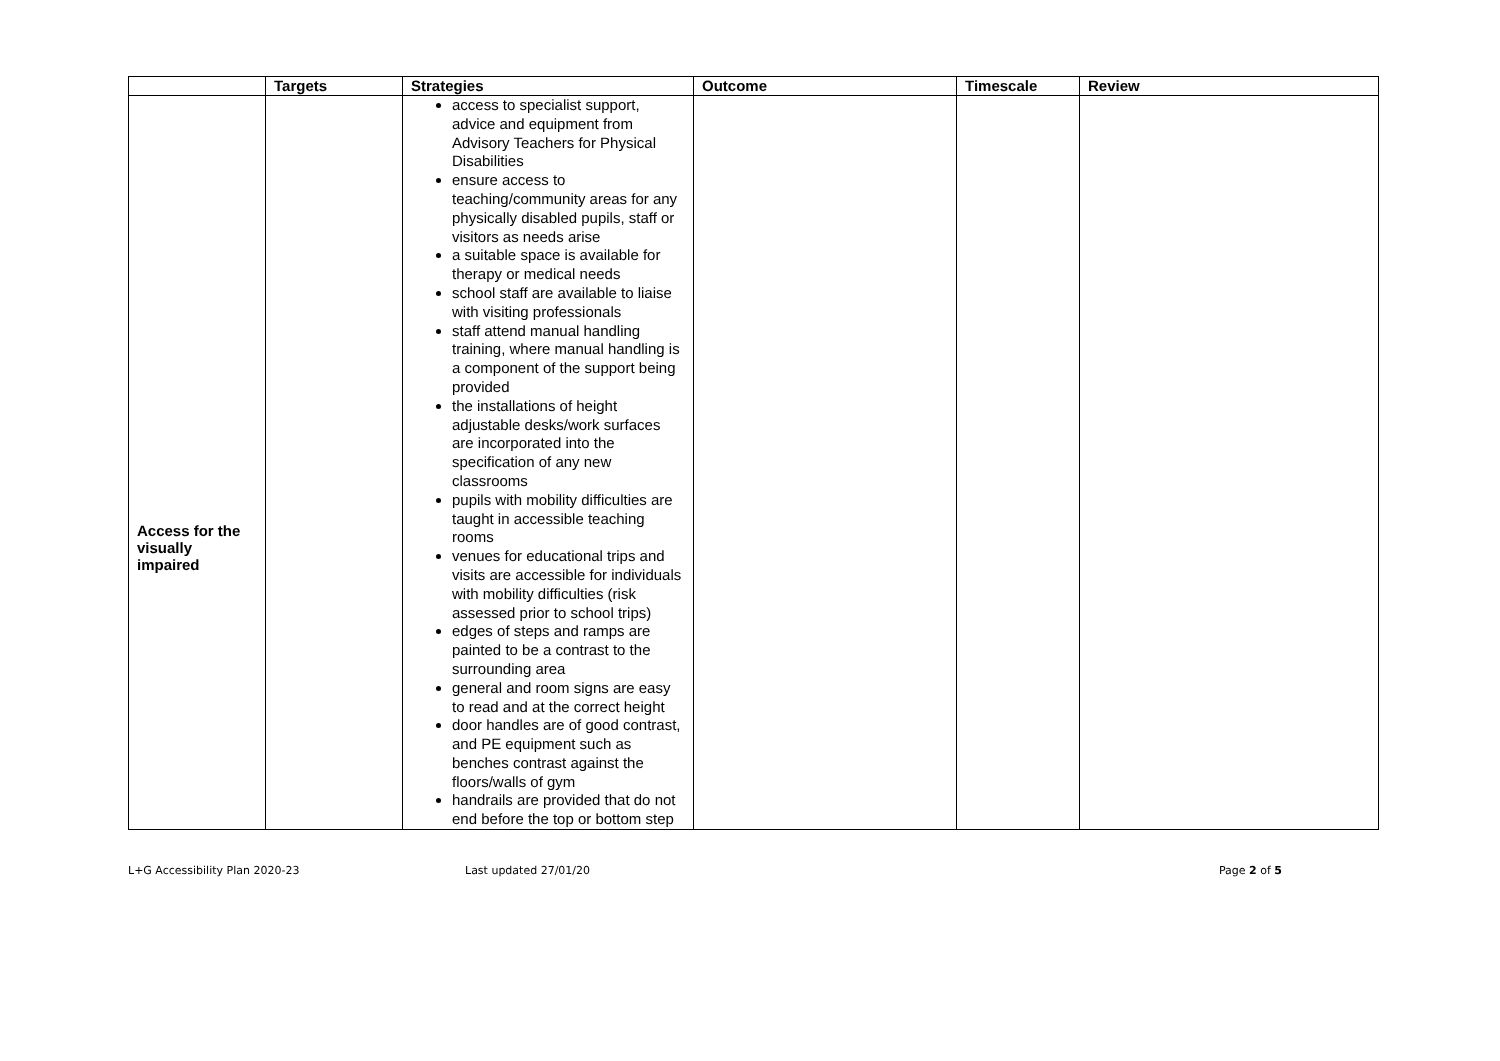| | Targets | Strategies | Outcome | Timescale | Review |
| --- | --- | --- | --- | --- | --- |
| Access for the visually impaired | | access to specialist support, advice and equipment from Advisory Teachers for Physical Disabilities ensure access to teaching/community areas for any physically disabled pupils, staff or visitors as needs arise a suitable space is available for therapy or medical needs school staff are available to liaise with visiting professionals staff attend manual handling training, where manual handling is a component of the support being provided the installations of height adjustable desks/work surfaces are incorporated into the specification of any new classrooms pupils with mobility difficulties are taught in accessible teaching rooms venues for educational trips and visits are accessible for individuals with mobility difficulties (risk assessed prior to school trips) edges of steps and ramps are painted to be a contrast to the surrounding area general and room signs are easy to read and at the correct height door handles are of good contrast, and PE equipment such as benches contrast against the floors/walls of gym handrails are provided that do not end before the top or bottom step | | | |
L+G Accessibility Plan 2020-23 Last updated 27/01/20 Page 2 of 5